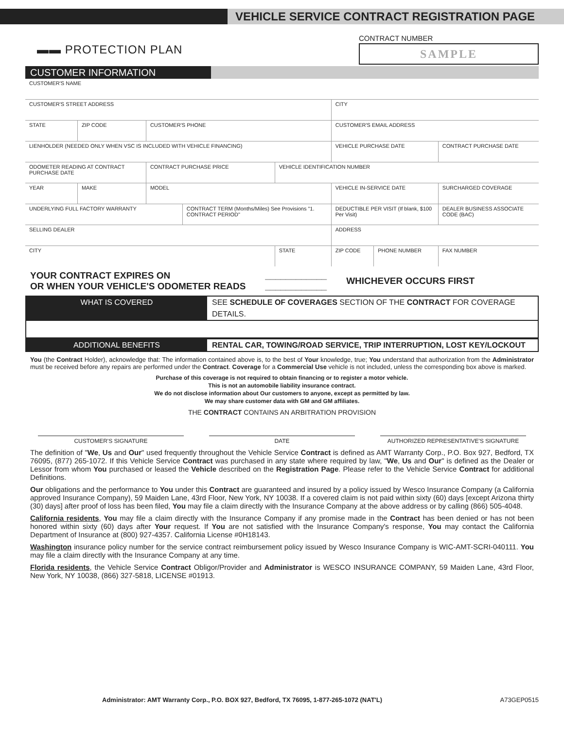VEHICLE SERVICE CONTRACT REGISTRATION PAGE
▬▬ PROTECTION PLAN
CONTRACT NUMBER
SAMPLE
CUSTOMER INFORMATION
| CUSTOMER'S NAME | | | | | | | |
| CUSTOMER'S STREET ADDRESS | | | | | CITY | | |
| STATE | ZIP CODE | CUSTOMER'S PHONE | | | CUSTOMER'S EMAIL ADDRESS | | |
| LIENHOLDER (NEEDED ONLY WHEN VSC IS INCLUDED WITH VEHICLE FINANCING) | | | | | VEHICLE PURCHASE DATE | | CONTRACT PURCHASE DATE |
| ODOMETER READING AT CONTRACT PURCHASE DATE | | CONTRACT PURCHASE PRICE | | VEHICLE IDENTIFICATION NUMBER | | | |
| YEAR | MAKE | MODEL | | | VEHICLE IN-SERVICE DATE | | SURCHARGED COVERAGE |
| UNDERLYING FULL FACTORY WARRANTY | | | CONTRACT TERM (Months/Miles) See Provisions "1. CONTRACT PERIOD" | | DEDUCTIBLE PER VISIT (If blank, $100 Per Visit) | | DEALER BUSINESS ASSOCIATE CODE (BAC) |
| SELLING DEALER | | | | | ADDRESS | | |
| CITY | | | | STATE | ZIP CODE | PHONE NUMBER | FAX NUMBER |
YOUR CONTRACT EXPIRES ON
OR WHEN YOUR VEHICLE'S ODOMETER READS
____________
____________
WHICHEVER OCCURS FIRST
WHAT IS COVERED SEE SCHEDULE OF COVERAGES SECTION OF THE CONTRACT FOR COVERAGE DETAILS.
ADDITIONAL BENEFITS RENTAL CAR, TOWING/ROAD SERVICE, TRIP INTERRUPTION, LOST KEY/LOCKOUT
You (the Contract Holder), acknowledge that: The information contained above is, to the best of Your knowledge, true; You understand that authorization from the Administrator must be received before any repairs are performed under the Contract. Coverage for a Commercial Use vehicle is not included, unless the corresponding box above is marked.
Purchase of this coverage is not required to obtain financing or to register a motor vehicle.
This is not an automobile liability insurance contract.
We do not disclose information about Our customers to anyone, except as permitted by law.
We may share customer data with GM and GM affiliates.
THE CONTRACT CONTAINS AN ARBITRATION PROVISION
CUSTOMER'S SIGNATURE DATE AUTHORIZED REPRESENTATIVE'S SIGNATURE
The definition of "We, Us and Our" used frequently throughout the Vehicle Service Contract is defined as AMT Warranty Corp., P.O. Box 927, Bedford, TX 76095, (877) 265-1072. If this Vehicle Service Contract was purchased in any state where required by law, "We, Us and Our" is defined as the Dealer or Lessor from whom You purchased or leased the Vehicle described on the Registration Page. Please refer to the Vehicle Service Contract for additional Definitions.
Our obligations and the performance to You under this Contract are guaranteed and insured by a policy issued by Wesco Insurance Company (a California approved Insurance Company), 59 Maiden Lane, 43rd Floor, New York, NY 10038. If a covered claim is not paid within sixty (60) days [except Arizona thirty (30) days] after proof of loss has been filed, You may file a claim directly with the Insurance Company at the above address or by calling (866) 505-4048.
California residents, You may file a claim directly with the Insurance Company if any promise made in the Contract has been denied or has not been honored within sixty (60) days after Your request. If You are not satisfied with the Insurance Company's response, You may contact the California Department of Insurance at (800) 927-4357. California License #0H18143.
Washington insurance policy number for the service contract reimbursement policy issued by Wesco Insurance Company is WIC-AMT-SCRI-040111. You may file a claim directly with the Insurance Company at any time.
Florida residents, the Vehicle Service Contract Obligor/Provider and Administrator is WESCO INSURANCE COMPANY, 59 Maiden Lane, 43rd Floor, New York, NY 10038, (866) 327-5818, LICENSE #01913.
Administrator: AMT Warranty Corp., P.O. BOX 927, Bedford, TX 76095, 1-877-265-1072 (NAT'L) A73GEP0515